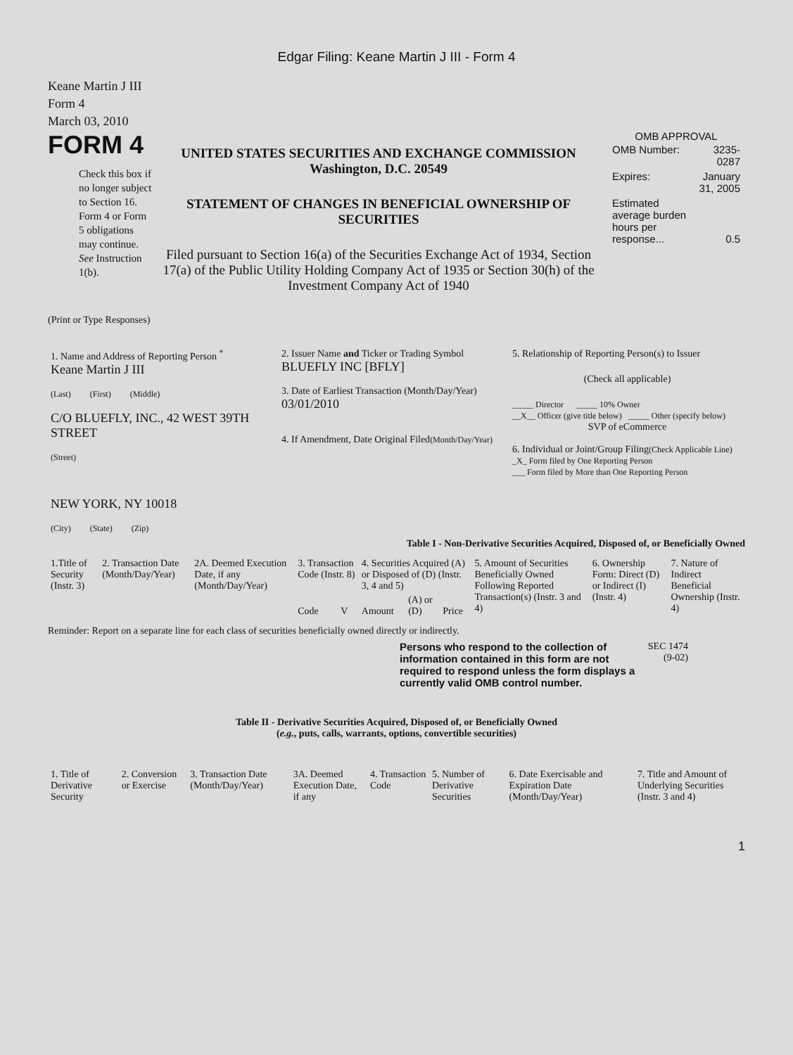Edgar Filing: Keane Martin J III - Form 4
Keane Martin J III
Form 4
March 03, 2010
FORM 4
Check this box if no longer subject to Section 16. Form 4 or Form 5 obligations may continue. See Instruction 1(b).
UNITED STATES SECURITIES AND EXCHANGE COMMISSION
Washington, D.C. 20549
STATEMENT OF CHANGES IN BENEFICIAL OWNERSHIP OF SECURITIES
Filed pursuant to Section 16(a) of the Securities Exchange Act of 1934, Section 17(a) of the Public Utility Holding Company Act of 1935 or Section 30(h) of the Investment Company Act of 1940
OMB APPROVAL
| OMB Number: | 3235-0287 |
| Expires: | January 31, 2005 |
| Estimated average burden hours per response... | 0.5 |
(Print or Type Responses)
| 1. Name and Address of Reporting Person <sup>*</sup> Keane Martin J III (Last) (First) (Middle) C/O BLUEFLY, INC., 42 WEST 39TH STREET (Street) NEW YORK, NY 10018 (City) (State) (Zip) | 2. Issuer Name and Ticker or Trading Symbol BLUEFLY INC [BFLY] 3. Date of Earliest Transaction (Month/Day/Year) 03/01/2010 4. If Amendment, Date Original Filed (Month/Day/Year) | 5. Relationship of Reporting Person(s) to Issuer (Check all applicable) _____ Director _____ 10% Owner __X__ Officer (give title below) _____ Other (specify below) SVP of eCommerce 6. Individual or Joint/Group Filing (Check Applicable Line) _X_ Form filed by One Reporting Person ___ Form filed by More than One Reporting Person |
Table I - Non-Derivative Securities Acquired, Disposed of, or Beneficially Owned
| 1.Title of Security (Instr. 3) | 2. Transaction Date (Month/Day/Year) | 2A. Deemed Execution Date, if any (Month/Day/Year) | 3. Transaction Code (Instr. 8) | | 4. Securities Acquired (A) or Disposed of (D) (Instr. 3, 4 and 5) | | | 5. Amount of Securities Beneficially Owned Following Reported Transaction(s) (Instr. 3 and 4) | 6. Ownership Form: Direct (D) or Indirect (I) (Instr. 4) | 7. Nature of Indirect Beneficial Ownership (Instr. 4) |
| --- | --- | --- | --- | --- | --- | --- | --- | --- | --- | --- |
| | | | Code | V | Amount | (A) or (D) | Price | | | |
Reminder: Report on a separate line for each class of securities beneficially owned directly or indirectly.
Persons who respond to the collection of information contained in this form are not required to respond unless the form displays a currently valid OMB control number.
SEC 1474 (9-02)
Table II - Derivative Securities Acquired, Disposed of, or Beneficially Owned
(e.g., puts, calls, warrants, options, convertible securities)
| 1. Title of Derivative Security | 2. Conversion or Exercise | 3. Transaction Date (Month/Day/Year) | 3A. Deemed Execution Date, if any | 4. Transaction Code | 5. Number of Derivative Securities | 6. Date Exercisable and Expiration Date (Month/Day/Year) | 7. Title and Amount of Underlying Securities (Instr. 3 and 4) |
| --- | --- | --- | --- | --- | --- | --- | --- |
1